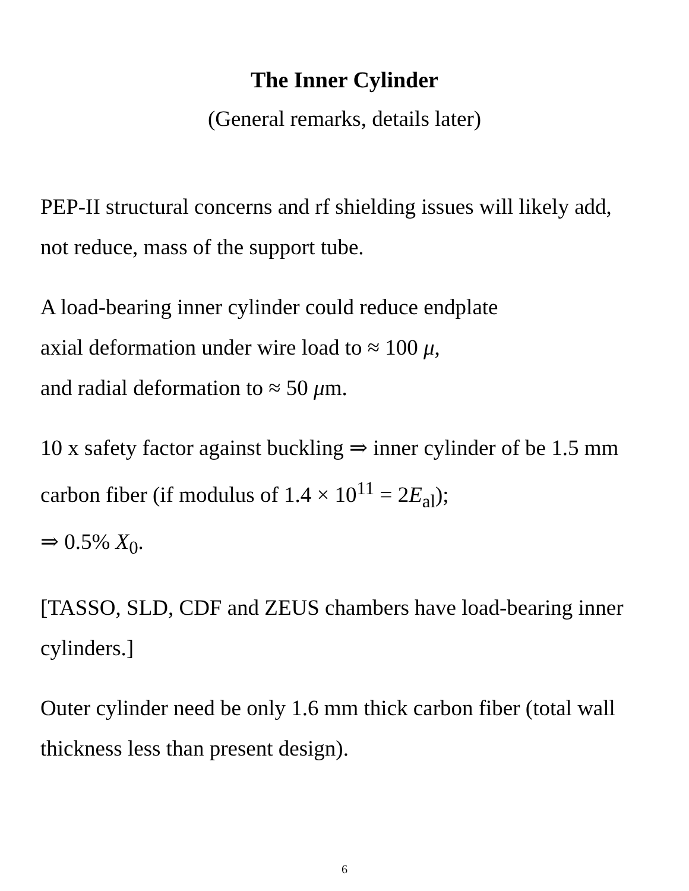The Inner Cylinder
(General remarks, details later)
PEP-II structural concerns and rf shielding issues will likely add,
not reduce, mass of the support tube.
A load-bearing inner cylinder could reduce endplate
axial deformation under wire load to ≈ 100 μ,
and radial deformation to ≈ 50 μm.
10 x safety factor against buckling ⇒ inner cylinder of be 1.5 mm
carbon fiber (if modulus of 1.4 × 10<sup>11</sup> = 2E<sub>al</sub>);
⇒ 0.5% X<sub>0</sub>.
[TASSO, SLD, CDF and ZEUS chambers have load-bearing inner
cylinders.]
Outer cylinder need be only 1.6 mm thick carbon fiber (total wall
thickness less than present design).
6